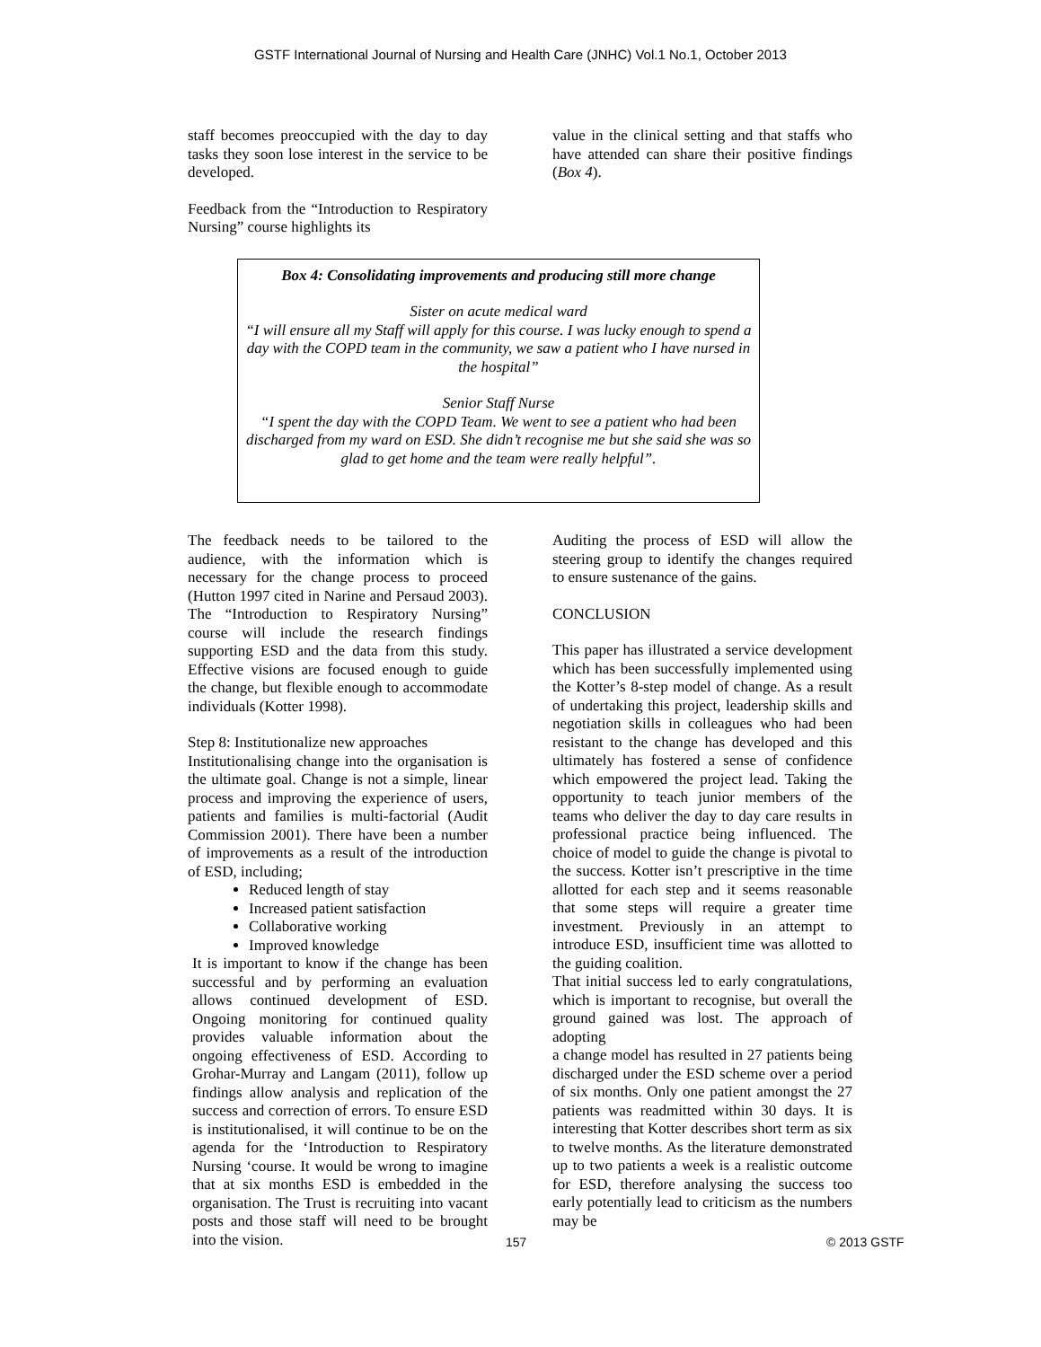GSTF International Journal of Nursing and Health Care (JNHC) Vol.1 No.1, October 2013
staff becomes preoccupied with the day to day tasks they soon lose interest in the service to be developed.
Feedback from the “Introduction to Respiratory Nursing” course highlights its
value in the clinical setting and that staffs who have attended can share their positive findings (Box 4).
Box 4: Consolidating improvements and producing still more change
Sister on acute medical ward
“I will ensure all my Staff will apply for this course. I was lucky enough to spend a day with the COPD team in the community, we saw a patient who I have nursed in the hospital”
Senior Staff Nurse
“I spent the day with the COPD Team. We went to see a patient who had been discharged from my ward on ESD. She didn’t recognise me but she said she was so glad to get home and the team were really helpful”.
The feedback needs to be tailored to the audience, with the information which is necessary for the change process to proceed (Hutton 1997 cited in Narine and Persaud 2003). The “Introduction to Respiratory Nursing” course will include the research findings supporting ESD and the data from this study. Effective visions are focused enough to guide the change, but flexible enough to accommodate individuals (Kotter 1998).
Step 8: Institutionalize new approaches
Institutionalising change into the organisation is the ultimate goal. Change is not a simple, linear process and improving the experience of users, patients and families is multi-factorial (Audit Commission 2001). There have been a number of improvements as a result of the introduction of ESD, including;
Reduced length of stay
Increased patient satisfaction
Collaborative working
Improved knowledge
It is important to know if the change has been successful and by performing an evaluation allows continued development of ESD. Ongoing monitoring for continued quality provides valuable information about the ongoing effectiveness of ESD. According to Grohar-Murray and Langam (2011), follow up findings allow analysis and replication of the success and correction of errors. To ensure ESD is institutionalised, it will continue to be on the agenda for the ‘Introduction to Respiratory Nursing ‘course. It would be wrong to imagine that at six months ESD is embedded in the organisation. The Trust is recruiting into vacant posts and those staff will need to be brought into the vision.
Auditing the process of ESD will allow the steering group to identify the changes required to ensure sustenance of the gains.
CONCLUSION
This paper has illustrated a service development which has been successfully implemented using the Kotter’s 8-step model of change. As a result of undertaking this project, leadership skills and negotiation skills in colleagues who had been resistant to the change has developed and this ultimately has fostered a sense of confidence which empowered the project lead. Taking the opportunity to teach junior members of the teams who deliver the day to day care results in professional practice being influenced. The choice of model to guide the change is pivotal to the success. Kotter isn’t prescriptive in the time allotted for each step and it seems reasonable that some steps will require a greater time investment. Previously in an attempt to introduce ESD, insufficient time was allotted to the guiding coalition.
That initial success led to early congratulations, which is important to recognise, but overall the ground gained was lost. The approach of adopting
a change model has resulted in 27 patients being discharged under the ESD scheme over a period of six months. Only one patient amongst the 27 patients was readmitted within 30 days. It is interesting that Kotter describes short term as six to twelve months. As the literature demonstrated up to two patients a week is a realistic outcome for ESD, therefore analysing the success too early potentially lead to criticism as the numbers may be
157 © 2013 GSTF